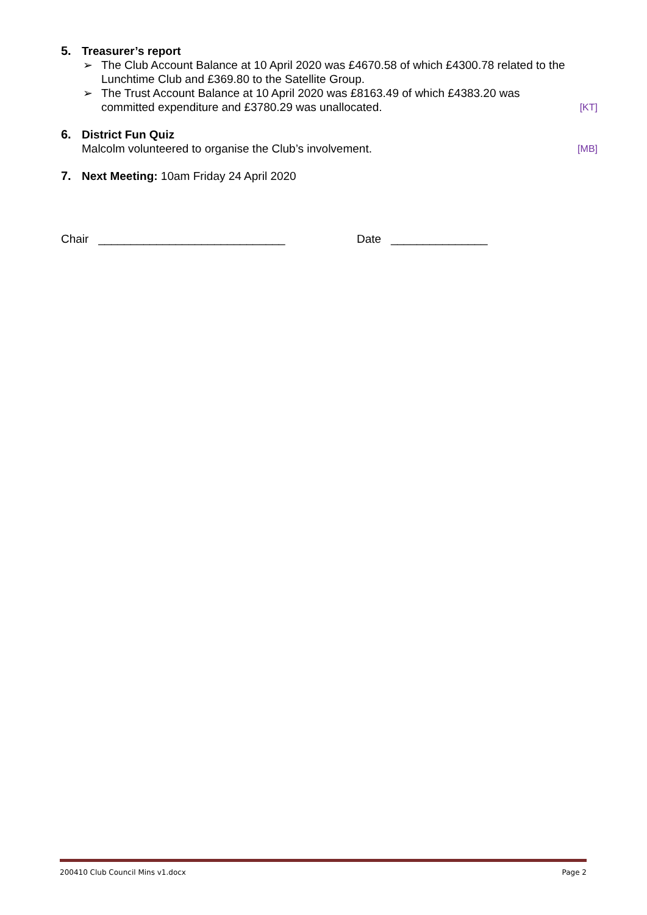5. Treasurer’s report
➢ The Club Account Balance at 10 April 2020 was £4670.58 of which £4300.78 related to the Lunchtime Club and £369.80 to the Satellite Group.
➢
The Trust Account Balance at 10 April 2020 was £8163.49 of which £4383.20 was
committed expenditure and £3780.29 was unallocated. [KT]
6. District Fun Quiz
Malcolm volunteered to organise the Club’s involvement. [MB]
7. Next Meeting: 10am Friday 24 April 2020
Chair _____________________________ Date _______________
200410 Club Council Mins v1.docx Page 2